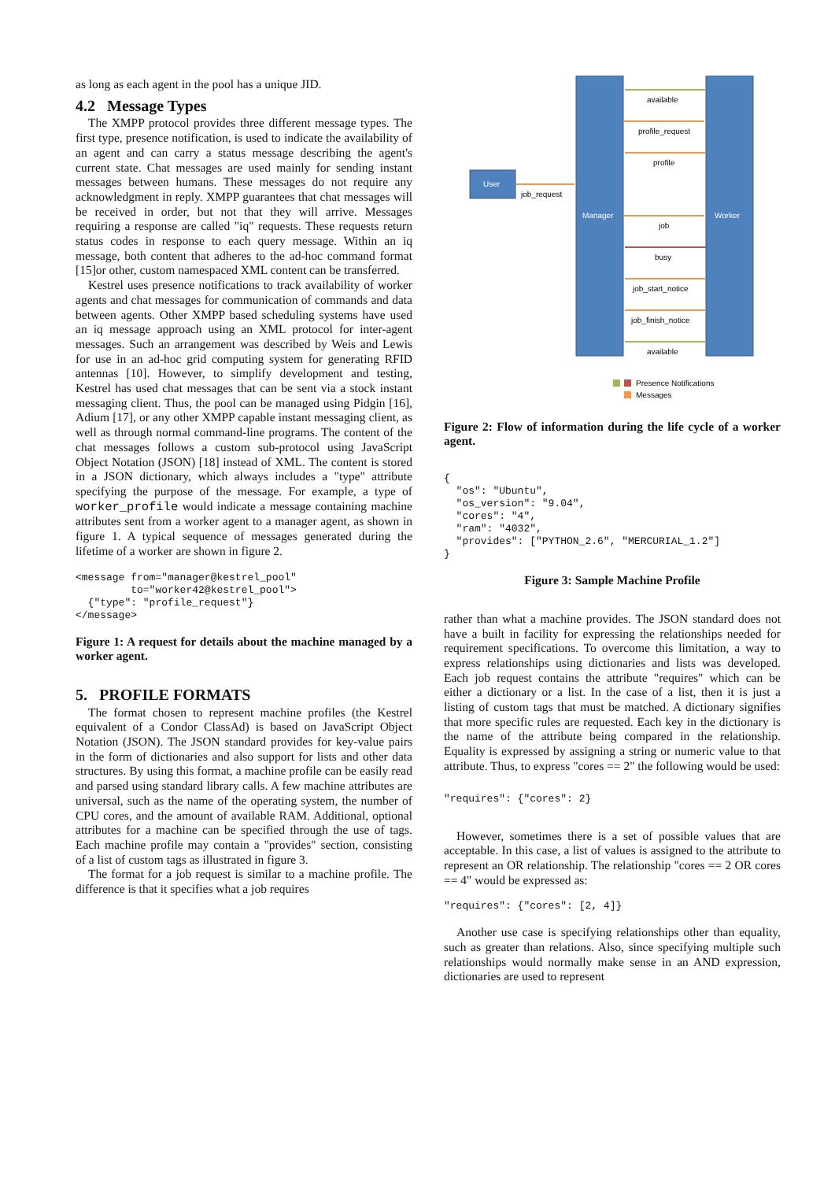as long as each agent in the pool has a unique JID.
4.2 Message Types
The XMPP protocol provides three different message types. The first type, presence notification, is used to indicate the availability of an agent and can carry a status message describing the agent's current state. Chat messages are used mainly for sending instant messages between humans. These messages do not require any acknowledgment in reply. XMPP guarantees that chat messages will be received in order, but not that they will arrive. Messages requiring a response are called "iq" requests. These requests return status codes in response to each query message. Within an iq message, both content that adheres to the ad-hoc command format [15]or other, custom namespaced XML content can be transferred.
Kestrel uses presence notifications to track availability of worker agents and chat messages for communication of commands and data between agents. Other XMPP based scheduling systems have used an iq message approach using an XML protocol for inter-agent messages. Such an arrangement was described by Weis and Lewis for use in an ad-hoc grid computing system for generating RFID antennas [10]. However, to simplify development and testing, Kestrel has used chat messages that can be sent via a stock instant messaging client. Thus, the pool can be managed using Pidgin [16], Adium [17], or any other XMPP capable instant messaging client, as well as through normal command-line programs. The content of the chat messages follows a custom sub-protocol using JavaScript Object Notation (JSON) [18] instead of XML. The content is stored in a JSON dictionary, which always includes a "type" attribute specifying the purpose of the message. For example, a type of worker_profile would indicate a message containing machine attributes sent from a worker agent to a manager agent, as shown in figure 1. A typical sequence of messages generated during the lifetime of a worker are shown in figure 2.
<message from="manager@kestrel_pool"
         to="worker42@kestrel_pool">
  {"type": "profile_request"}
</message>
Figure 1: A request for details about the machine managed by a worker agent.
5. PROFILE FORMATS
The format chosen to represent machine profiles (the Kestrel equivalent of a Condor ClassAd) is based on JavaScript Object Notation (JSON). The JSON standard provides for key-value pairs in the form of dictionaries and also support for lists and other data structures. By using this format, a machine profile can be easily read and parsed using standard library calls. A few machine attributes are universal, such as the name of the operating system, the number of CPU cores, and the amount of available RAM. Additional, optional attributes for a machine can be specified through the use of tags. Each machine profile may contain a "provides" section, consisting of a list of custom tags as illustrated in figure 3.
The format for a job request is similar to a machine profile. The difference is that it specifies what a job requires
User
Manager
Worker
available
profile_request
profile
job_request
job
busy
job_start_notice
job_finish_notice
available
Presence Notifications
Messages
Figure 2: Flow of information during the life cycle of a worker agent.
{
  "os": "Ubuntu",
  "os_version": "9.04",
  "cores": "4",
  "ram": "4032",
  "provides": ["PYTHON_2.6", "MERCURIAL_1.2"]
}
Figure 3: Sample Machine Profile
rather than what a machine provides. The JSON standard does not have a built in facility for expressing the relationships needed for requirement specifications. To overcome this limitation, a way to express relationships using dictionaries and lists was developed. Each job request contains the attribute "requires" which can be either a dictionary or a list. In the case of a list, then it is just a listing of custom tags that must be matched. A dictionary signifies that more specific rules are requested. Each key in the dictionary is the name of the attribute being compared in the relationship. Equality is expressed by assigning a string or numeric value to that attribute. Thus, to express "cores == 2" the following would be used:
"requires": {"cores": 2}
However, sometimes there is a set of possible values that are acceptable. In this case, a list of values is assigned to the attribute to represent an OR relationship. The relationship "cores == 2 OR cores == 4" would be expressed as:
"requires": {"cores": [2, 4]}
Another use case is specifying relationships other than equality, such as greater than relations. Also, since specifying multiple such relationships would normally make sense in an AND expression, dictionaries are used to represent